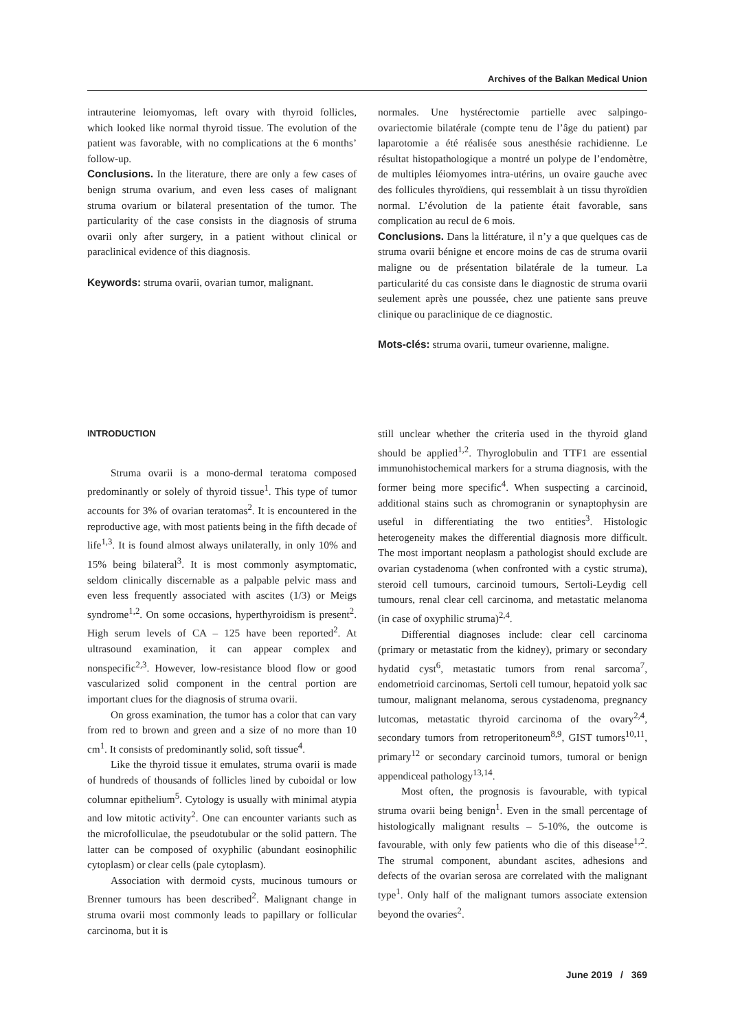Archives of the Balkan Medical Union
intrauterine leiomyomas, left ovary with thyroid follicles, which looked like normal thyroid tissue. The evolution of the patient was favorable, with no complications at the 6 months’ follow-up.
Conclusions. In the literature, there are only a few cases of benign struma ovarium, and even less cases of malignant struma ovarium or bilateral presentation of the tumor. The particularity of the case consists in the diagnosis of struma ovarii only after surgery, in a patient without clinical or paraclinical evidence of this diagnosis.
Keywords: struma ovarii, ovarian tumor, malignant.
normales. Une hystérectomie partielle avec salpingo-ovariectomie bilatérale (compte tenu de l’âge du patient) par laparotomie a été réalisée sous anesthésie rachidienne. Le résultat histopathologique a montré un polype de l’endomètre, de multiples léiomyomes intra-utérins, un ovaire gauche avec des follicules thyroïdiens, qui ressemblait à un tissu thyroïdien normal. L’évolution de la patiente était favorable, sans complication au recul de 6 mois.
Conclusions. Dans la littérature, il n’y a que quelques cas de struma ovarii bénigne et encore moins de cas de struma ovarii maligne ou de présentation bilatérale de la tumeur. La particularité du cas consiste dans le diagnostic de struma ovarii seulement après une poussée, chez une patiente sans preuve clinique ou paraclinique de ce diagnostic.
Mots-clés: struma ovarii, tumeur ovarienne, maligne.
INTRODUCTION
Struma ovarii is a mono-dermal teratoma composed predominantly or solely of thyroid tissue<sup>1</sup>. This type of tumor accounts for 3% of ovarian teratomas<sup>2</sup>. It is encountered in the reproductive age, with most patients being in the fifth decade of life<sup>1,3</sup>. It is found almost always unilaterally, in only 10% and 15% being bilateral<sup>3</sup>. It is most commonly asymptomatic, seldom clinically discernable as a palpable pelvic mass and even less frequently associated with ascites (1/3) or Meigs syndrome<sup>1,2</sup>. On some occasions, hyperthyroidism is present<sup>2</sup>. High serum levels of CA – 125 have been reported<sup>2</sup>. At ultrasound examination, it can appear complex and nonspecific<sup>2,3</sup>. However, low-resistance blood flow or good vascularized solid component in the central portion are important clues for the diagnosis of struma ovarii.
On gross examination, the tumor has a color that can vary from red to brown and green and a size of no more than 10 cm<sup>1</sup>. It consists of predominantly solid, soft tissue<sup>4</sup>.
Like the thyroid tissue it emulates, struma ovarii is made of hundreds of thousands of follicles lined by cuboidal or low columnar epithelium<sup>5</sup>. Cytology is usually with minimal atypia and low mitotic activity<sup>2</sup>. One can encounter variants such as the microfolliculae, the pseudotubular or the solid pattern. The latter can be composed of oxyphilic (abundant eosinophilic cytoplasm) or clear cells (pale cytoplasm).
Association with dermoid cysts, mucinous tumours or Brenner tumours has been described<sup>2</sup>. Malignant change in struma ovarii most commonly leads to papillary or follicular carcinoma, but it is
still unclear whether the criteria used in the thyroid gland should be applied<sup>1,2</sup>. Thyroglobulin and TTF1 are essential immunohistochemical markers for a struma diagnosis, with the former being more specific<sup>4</sup>. When suspecting a carcinoid, additional stains such as chromogranin or synaptophysin are useful in differentiating the two entities<sup>3</sup>. Histologic heterogeneity makes the differential diagnosis more difficult. The most important neoplasm a pathologist should exclude are ovarian cystadenoma (when confronted with a cystic struma), steroid cell tumours, carcinoid tumours, Sertoli-Leydig cell tumours, renal clear cell carcinoma, and metastatic melanoma (in case of oxyphilic struma)<sup>2,4</sup>.
Differential diagnoses include: clear cell carcinoma (primary or metastatic from the kidney), primary or secondary hydatid cyst<sup>6</sup>, metastatic tumors from renal sarcoma<sup>7</sup>, endometrioid carcinomas, Sertoli cell tumour, hepatoid yolk sac tumour, malignant melanoma, serous cystadenoma, pregnancy lutcomas, metastatic thyroid carcinoma of the ovary<sup>2,4</sup>, secondary tumors from retroperitoneum<sup>8,9</sup>, GIST tumors<sup>10,11</sup>, primary<sup>12</sup> or secondary carcinoid tumors, tumoral or benign appendiceal pathology<sup>13,14</sup>.
Most often, the prognosis is favourable, with typical struma ovarii being benign<sup>1</sup>. Even in the small percentage of histologically malignant results – 5-10%, the outcome is favourable, with only few patients who die of this disease<sup>1,2</sup>. The strumal component, abundant ascites, adhesions and defects of the ovarian serosa are correlated with the malignant type<sup>1</sup>. Only half of the malignant tumors associate extension beyond the ovaries<sup>2</sup>.
June 2019 / 369